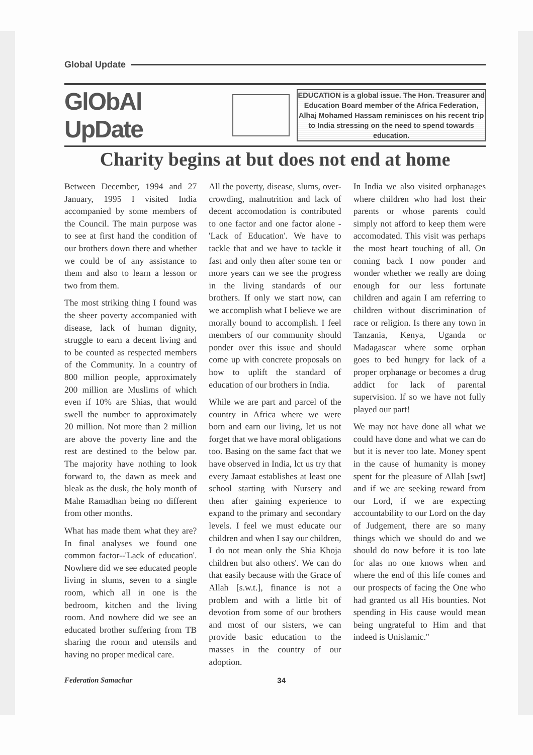Global Update
GlObAl UpDate
EDUCATION is a global issue. The Hon. Treasurer and Education Board member of the Africa Federation, Alhaj Mohamed Hassam reminisces on his recent trip to India stressing on the need to spend towards education.
Charity begins at but does not end at home
Between December, 1994 and 27 January, 1995 I visited India accompanied by some members of the Council. The main purpose was to see at first hand the condition of our brothers down there and whether we could be of any assistance to them and also to learn a lesson or two from them.
The most striking thing I found was the sheer poverty accompanied with disease, lack of human dignity, struggle to earn a decent living and to be counted as respected members of the Community. In a country of 800 million people, approximately 200 million are Muslims of which even if 10% are Shias, that would swell the number to approximately 20 million. Not more than 2 million are above the poverty line and the rest are destined to the below par. The majority have nothing to look forward to, the dawn as meek and bleak as the dusk, the holy month of Mahe Ramadhan being no different from other months.
What has made them what they are? In final analyses we found one common factor--'Lack of education'. Nowhere did we see educated people living in slums, seven to a single room, which all in one is the bedroom, kitchen and the living room. And nowhere did we see an educated brother suffering from TB sharing the room and utensils and having no proper medical care.
All the poverty, disease, slums, over-crowding, malnutrition and lack of decent accomodation is contributed to one factor and one factor alone - 'Lack of Education'. We have to tackle that and we have to tackle it fast and only then after some ten or more years can we see the progress in the living standards of our brothers. If only we start now, can we accomplish what I believe we are morally bound to accomplish. I feel members of our community should ponder over this issue and should come up with concrete proposals on how to uplift the standard of education of our brothers in India.
While we are part and parcel of the country in Africa where we were born and earn our living, let us not forget that we have moral obligations too. Basing on the same fact that we have observed in India, lct us try that every Jamaat establishes at least one school starting with Nursery and then after gaining experience to expand to the primary and secondary levels. I feel we must educate our children and when I say our children, I do not mean only the Shia Khoja children but also others'. We can do that easily because with the Grace of Allah [s.w.t.], finance is not a problem and with a little bit of devotion from some of our brothers and most of our sisters, we can provide basic education to the masses in the country of our adoption.
In India we also visited orphanages where children who had lost their parents or whose parents could simply not afford to keep them were accomodated. This visit was perhaps the most heart touching of all. On coming back I now ponder and wonder whether we really are doing enough for our less fortunate children and again I am referring to children without discrimination of race or religion. Is there any town in Tanzania, Kenya, Uganda or Madagascar where some orphan goes to bed hungry for lack of a proper orphanage or becomes a drug addict for lack of parental supervision. If so we have not fully played our part!
We may not have done all what we could have done and what we can do but it is never too late. Money spent in the cause of humanity is money spent for the pleasure of Allah [swt] and if we are seeking reward from our Lord, if we are expecting accountability to our Lord on the day of Judgement, there are so many things which we should do and we should do now before it is too late for alas no one knows when and where the end of this life comes and our prospects of facing the One who had granted us all His bounties. Not spending in His cause would mean being ungrateful to Him and that indeed is Unislamic."
Federation Samachar 34